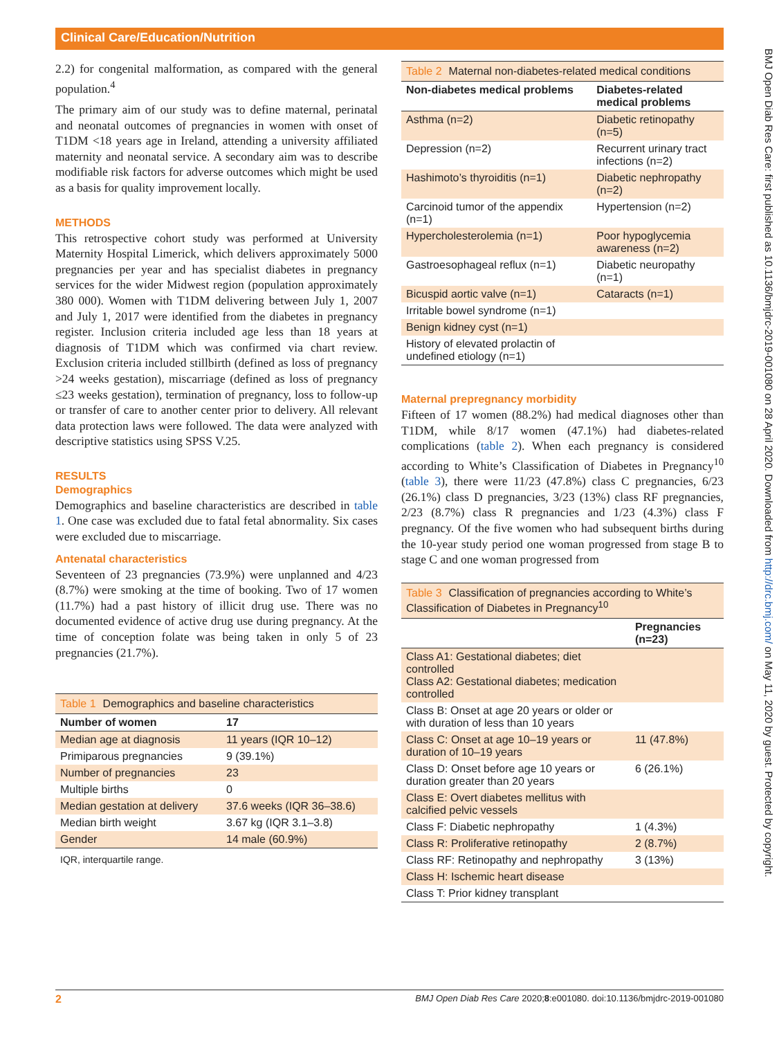Clinical Care/Education/Nutrition
BMJ Open Diab Res Care: first published as 10.1136/bmjdrc-2019-001080 on 28 April 2020. Downloaded from http://drc.bmj.com/ on May 11, 2020 by guest. Protected by copyright.
2.2) for congenital malformation, as compared with the general population.<sup>4</sup>
The primary aim of our study was to define maternal, perinatal and neonatal outcomes of pregnancies in women with onset of T1DM <18 years age in Ireland, attending a university affiliated maternity and neonatal service. A secondary aim was to describe modifiable risk factors for adverse outcomes which might be used as a basis for quality improvement locally.
METHODS
This retrospective cohort study was performed at University Maternity Hospital Limerick, which delivers approximately 5000 pregnancies per year and has specialist diabetes in pregnancy services for the wider Midwest region (population approximately 380 000). Women with T1DM delivering between July 1, 2007 and July 1, 2017 were identified from the diabetes in pregnancy register. Inclusion criteria included age less than 18 years at diagnosis of T1DM which was confirmed via chart review. Exclusion criteria included stillbirth (defined as loss of pregnancy >24 weeks gestation), miscarriage (defined as loss of pregnancy ≤23 weeks gestation), termination of pregnancy, loss to follow-up or transfer of care to another center prior to delivery. All relevant data protection laws were followed. The data were analyzed with descriptive statistics using SPSS V.25.
RESULTS
Demographics
Demographics and baseline characteristics are described in table 1. One case was excluded due to fatal fetal abnormality. Six cases were excluded due to miscarriage.
Antenatal characteristics
Seventeen of 23 pregnancies (73.9%) were unplanned and 4/23 (8.7%) were smoking at the time of booking. Two of 17 women (11.7%) had a past history of illicit drug use. There was no documented evidence of active drug use during pregnancy. At the time of conception folate was being taken in only 5 of 23 pregnancies (21.7%).
Table 1 Demographics and baseline characteristics
| Number of women | 17 |
| --- | --- |
| Median age at diagnosis | 11 years (IQR 10–12) |
| Primiparous pregnancies | 9 (39.1%) |
| Number of pregnancies | 23 |
| Multiple births | 0 |
| Median gestation at delivery | 37.6 weeks (IQR 36–38.6) |
| Median birth weight | 3.67 kg (IQR 3.1–3.8) |
| Gender | 14 male (60.9%) |
IQR, interquartile range.
Table 2 Maternal non-diabetes-related medical conditions
| Non-diabetes medical problems | Diabetes-related medical problems |
| --- | --- |
| Asthma (n=2) | Diabetic retinopathy (n=5) |
| Depression (n=2) | Recurrent urinary tract infections (n=2) |
| Hashimoto’s thyroiditis (n=1) | Diabetic nephropathy (n=2) |
| Carcinoid tumor of the appendix (n=1) | Hypertension (n=2) |
| Hypercholesterolemia (n=1) | Poor hypoglycemia awareness (n=2) |
| Gastroesophageal reflux (n=1) | Diabetic neuropathy (n=1) |
| Bicuspid aortic valve (n=1) | Cataracts (n=1) |
| Irritable bowel syndrome (n=1) | |
| Benign kidney cyst (n=1) | |
| History of elevated prolactin of undefined etiology (n=1) | |
Maternal prepregnancy morbidity
Fifteen of 17 women (88.2%) had medical diagnoses other than T1DM, while 8/17 women (47.1%) had diabetes-related complications (table 2). When each pregnancy is considered according to White’s Classification of Diabetes in Pregnancy<sup>10</sup> (table 3), there were 11/23 (47.8%) class C pregnancies, 6/23 (26.1%) class D pregnancies, 3/23 (13%) class RF pregnancies, 2/23 (8.7%) class R pregnancies and 1/23 (4.3%) class F pregnancy. Of the five women who had subsequent births during the 10-year study period one woman progressed from stage B to stage C and one woman progressed from
Table 3 Classification of pregnancies according to White’s Classification of Diabetes in Pregnancy<sup>10</sup>
| | Pregnancies (n=23) |
| --- | --- |
| Class A1: Gestational diabetes; diet controlled Class A2: Gestational diabetes; medication controlled | |
| Class B: Onset at age 20 years or older or with duration of less than 10 years | |
| Class C: Onset at age 10–19 years or duration of 10–19 years | 11 (47.8%) |
| Class D: Onset before age 10 years or duration greater than 20 years | 6 (26.1%) |
| Class E: Overt diabetes mellitus with calcified pelvic vessels | |
| Class F: Diabetic nephropathy | 1 (4.3%) |
| Class R: Proliferative retinopathy | 2 (8.7%) |
| Class RF: Retinopathy and nephropathy | 3 (13%) |
| Class H: Ischemic heart disease | |
| Class T: Prior kidney transplant | |
2 BMJ Open Diab Res Care 2020;8:e001080. doi:10.1136/bmjdrc-2019-001080